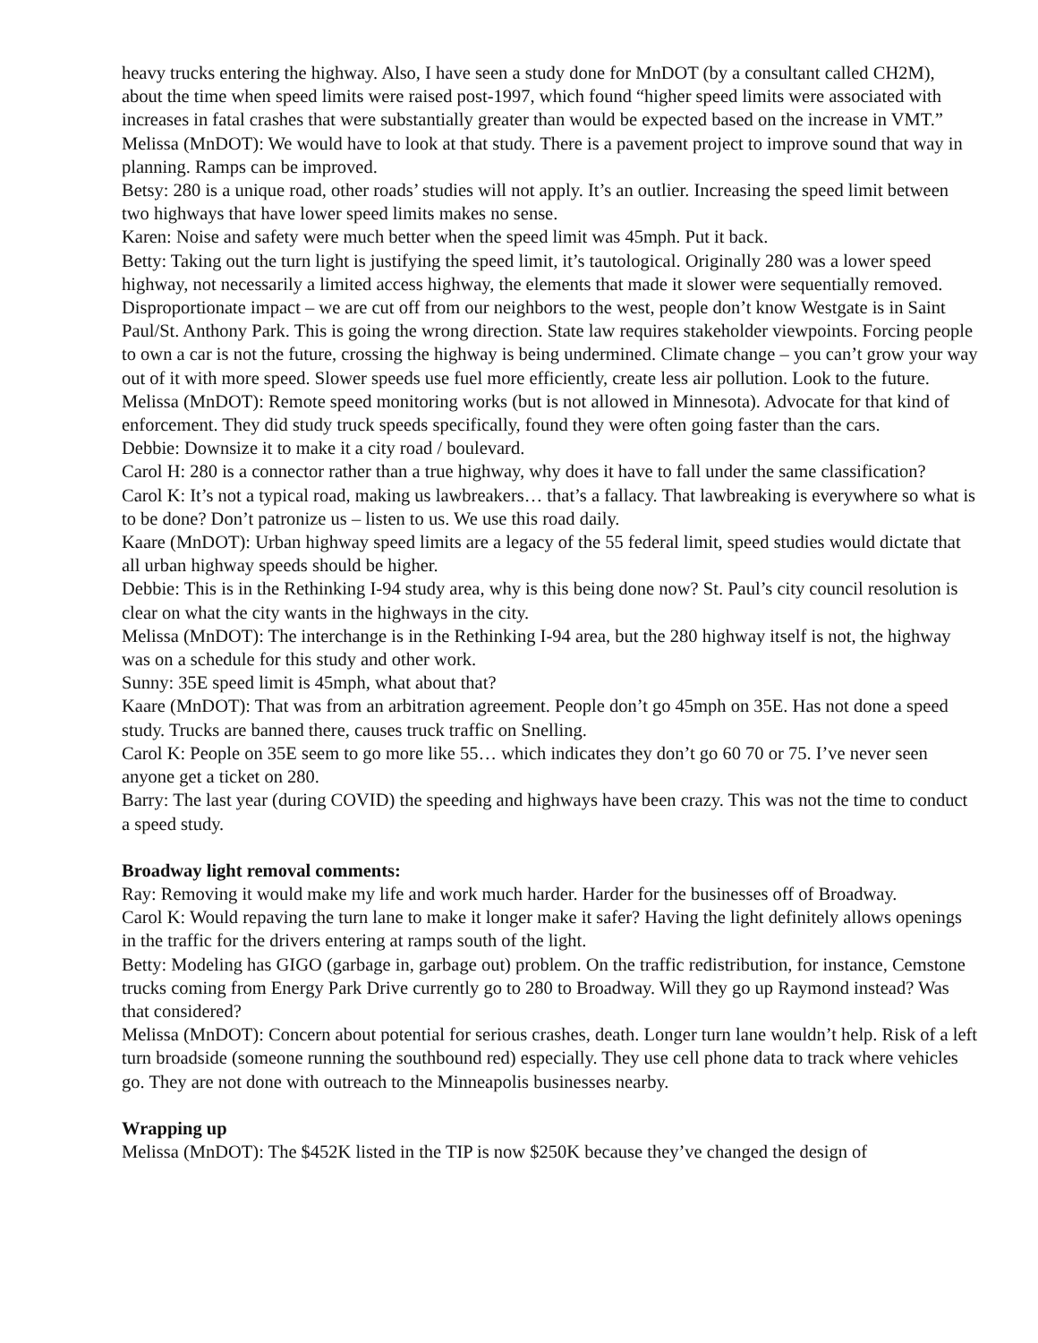heavy trucks entering the highway. Also, I have seen a study done for MnDOT (by a consultant called CH2M), about the time when speed limits were raised post-1997, which found “higher speed limits were associated with increases in fatal crashes that were substantially greater than would be expected based on the increase in VMT.”
Melissa (MnDOT): We would have to look at that study. There is a pavement project to improve sound that way in planning. Ramps can be improved.
Betsy: 280 is a unique road, other roads’ studies will not apply. It’s an outlier. Increasing the speed limit between two highways that have lower speed limits makes no sense.
Karen: Noise and safety were much better when the speed limit was 45mph. Put it back.
Betty: Taking out the turn light is justifying the speed limit, it’s tautological. Originally 280 was a lower speed highway, not necessarily a limited access highway, the elements that made it slower were sequentially removed. Disproportionate impact – we are cut off from our neighbors to the west, people don’t know Westgate is in Saint Paul/St. Anthony Park. This is going the wrong direction. State law requires stakeholder viewpoints. Forcing people to own a car is not the future, crossing the highway is being undermined. Climate change – you can’t grow your way out of it with more speed. Slower speeds use fuel more efficiently, create less air pollution. Look to the future.
Melissa (MnDOT): Remote speed monitoring works (but is not allowed in Minnesota). Advocate for that kind of enforcement. They did study truck speeds specifically, found they were often going faster than the cars.
Debbie: Downsize it to make it a city road / boulevard.
Carol H: 280 is a connector rather than a true highway, why does it have to fall under the same classification?
Carol K: It’s not a typical road, making us lawbreakers… that’s a fallacy. That lawbreaking is everywhere so what is to be done? Don’t patronize us – listen to us. We use this road daily.
Kaare (MnDOT): Urban highway speed limits are a legacy of the 55 federal limit, speed studies would dictate that all urban highway speeds should be higher.
Debbie: This is in the Rethinking I-94 study area, why is this being done now? St. Paul’s city council resolution is clear on what the city wants in the highways in the city.
Melissa (MnDOT): The interchange is in the Rethinking I-94 area, but the 280 highway itself is not, the highway was on a schedule for this study and other work.
Sunny: 35E speed limit is 45mph, what about that?
Kaare (MnDOT): That was from an arbitration agreement. People don’t go 45mph on 35E. Has not done a speed study. Trucks are banned there, causes truck traffic on Snelling.
Carol K: People on 35E seem to go more like 55… which indicates they don’t go 60 70 or 75. I’ve never seen anyone get a ticket on 280.
Barry: The last year (during COVID) the speeding and highways have been crazy. This was not the time to conduct a speed study.
Broadway light removal comments:
Ray: Removing it would make my life and work much harder. Harder for the businesses off of Broadway.
Carol K: Would repaving the turn lane to make it longer make it safer? Having the light definitely allows openings in the traffic for the drivers entering at ramps south of the light.
Betty: Modeling has GIGO (garbage in, garbage out) problem. On the traffic redistribution, for instance, Cemstone trucks coming from Energy Park Drive currently go to 280 to Broadway. Will they go up Raymond instead? Was that considered?
Melissa (MnDOT): Concern about potential for serious crashes, death. Longer turn lane wouldn’t help. Risk of a left turn broadside (someone running the southbound red) especially. They use cell phone data to track where vehicles go. They are not done with outreach to the Minneapolis businesses nearby.
Wrapping up
Melissa (MnDOT): The $452K listed in the TIP is now $250K because they’ve changed the design of